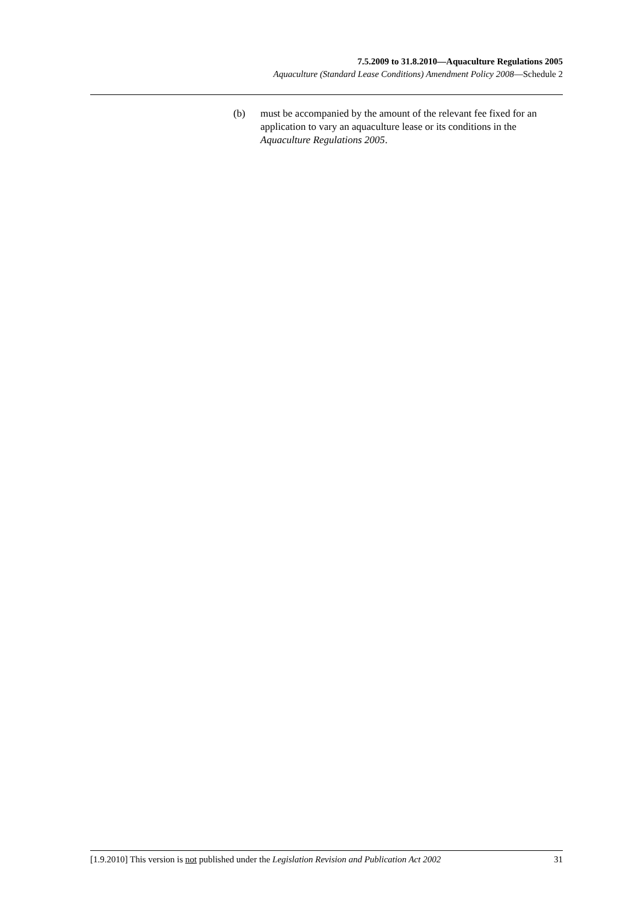7.5.2009 to 31.8.2010—Aquaculture Regulations 2005
Aquaculture (Standard Lease Conditions) Amendment Policy 2008—Schedule 2
(b) must be accompanied by the amount of the relevant fee fixed for an application to vary an aquaculture lease or its conditions in the Aquaculture Regulations 2005.
[1.9.2010] This version is not published under the Legislation Revision and Publication Act 2002 31